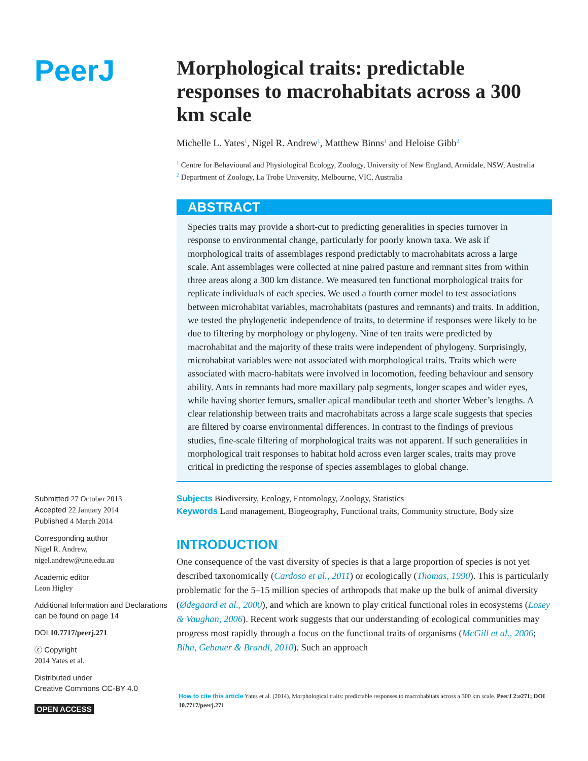PeerJ
Submitted 27 October 2013
Accepted 22 January 2014
Published 4 March 2014
Corresponding author
Nigel R. Andrew,
nigel.andrew@une.edu.au
Academic editor
Leon Higley
Additional Information and Declarations can be found on page 14
DOI 10.7717/peerj.271
ⓒ Copyright
2014 Yates et al.
Distributed under
Creative Commons CC-BY 4.0
OPEN ACCESS
Morphological traits: predictable responses to macrohabitats across a 300 km scale
Michelle L. Yates<sup>1</sup>, Nigel R. Andrew<sup>1</sup>, Matthew Binns<sup>1</sup> and Heloise Gibb<sup>2</sup>
<sup>1</sup> Centre for Behavioural and Physiological Ecology, Zoology, University of New England, Armidale, NSW, Australia
<sup>2</sup> Department of Zoology, La Trobe University, Melbourne, VIC, Australia
ABSTRACT
Species traits may provide a short-cut to predicting generalities in species turnover in response to environmental change, particularly for poorly known taxa. We ask if morphological traits of assemblages respond predictably to macrohabitats across a large scale. Ant assemblages were collected at nine paired pasture and remnant sites from within three areas along a 300 km distance. We measured ten functional morphological traits for replicate individuals of each species. We used a fourth corner model to test associations between microhabitat variables, macrohabitats (pastures and remnants) and traits. In addition, we tested the phylogenetic independence of traits, to determine if responses were likely to be due to filtering by morphology or phylogeny. Nine of ten traits were predicted by macrohabitat and the majority of these traits were independent of phylogeny. Surprisingly, microhabitat variables were not associated with morphological traits. Traits which were associated with macro-habitats were involved in locomotion, feeding behaviour and sensory ability. Ants in remnants had more maxillary palp segments, longer scapes and wider eyes, while having shorter femurs, smaller apical mandibular teeth and shorter Weber’s lengths. A clear relationship between traits and macrohabitats across a large scale suggests that species are filtered by coarse environmental differences. In contrast to the findings of previous studies, fine-scale filtering of morphological traits was not apparent. If such generalities in morphological trait responses to habitat hold across even larger scales, traits may prove critical in predicting the response of species assemblages to global change.
Subjects Biodiversity, Ecology, Entomology, Zoology, Statistics
Keywords Land management, Biogeography, Functional traits, Community structure, Body size
INTRODUCTION
One consequence of the vast diversity of species is that a large proportion of species is not yet described taxonomically (Cardoso et al., 2011) or ecologically (Thomas, 1990). This is particularly problematic for the 5–15 million species of arthropods that make up the bulk of animal diversity (Ødegaard et al., 2000), and which are known to play critical functional roles in ecosystems (Losey & Vaughan, 2006). Recent work suggests that our understanding of ecological communities may progress most rapidly through a focus on the functional traits of organisms (McGill et al., 2006; Bihn, Gebauer & Brandl, 2010). Such an approach
How to cite this article Yates et al. (2014), Morphological traits: predictable responses to macrohabitats across a 300 km scale. PeerJ 2:e271; DOI 10.7717/peerj.271